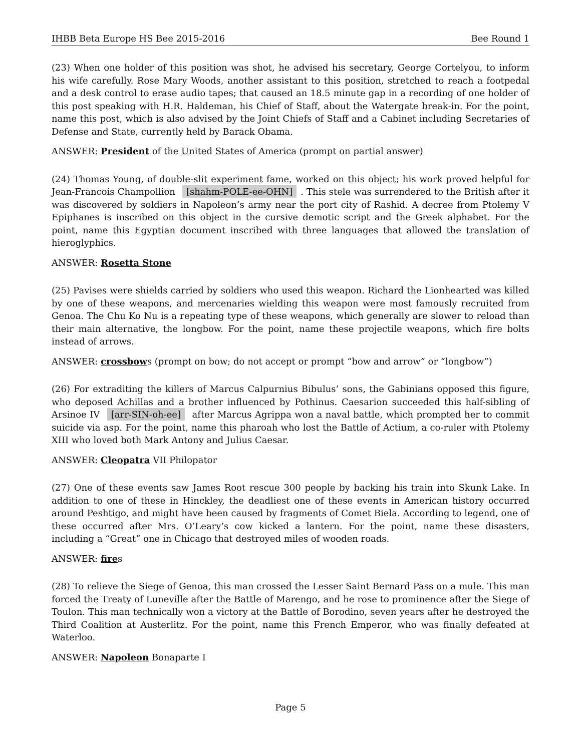IHBB Beta Europe HS Bee 2015-2016 Bee Round 1
(23) When one holder of this position was shot, he advised his secretary, George Cortelyou, to inform his wife carefully. Rose Mary Woods, another assistant to this position, stretched to reach a footpedal and a desk control to erase audio tapes; that caused an 18.5 minute gap in a recording of one holder of this post speaking with H.R. Haldeman, his Chief of Staff, about the Watergate break-in. For the point, name this post, which is also advised by the Joint Chiefs of Staff and a Cabinet including Secretaries of Defense and State, currently held by Barack Obama.
ANSWER: President of the United States of America (prompt on partial answer)
(24) Thomas Young, of double-slit experiment fame, worked on this object; his work proved helpful for Jean-Francois Champollion [shahm-POLE-ee-OHN]. This stele was surrendered to the British after it was discovered by soldiers in Napoleon’s army near the port city of Rashid. A decree from Ptolemy V Epiphanes is inscribed on this object in the cursive demotic script and the Greek alphabet. For the point, name this Egyptian document inscribed with three languages that allowed the translation of hieroglyphics.
ANSWER: Rosetta Stone
(25) Pavises were shields carried by soldiers who used this weapon. Richard the Lionhearted was killed by one of these weapons, and mercenaries wielding this weapon were most famously recruited from Genoa. The Chu Ko Nu is a repeating type of these weapons, which generally are slower to reload than their main alternative, the longbow. For the point, name these projectile weapons, which fire bolts instead of arrows.
ANSWER: crossbows (prompt on bow; do not accept or prompt “bow and arrow” or “longbow”)
(26) For extraditing the killers of Marcus Calpurnius Bibulus’ sons, the Gabinians opposed this figure, who deposed Achillas and a brother influenced by Pothinus. Caesarion succeeded this half-sibling of Arsinoe IV [arr-SIN-oh-ee] after Marcus Agrippa won a naval battle, which prompted her to commit suicide via asp. For the point, name this pharoah who lost the Battle of Actium, a co-ruler with Ptolemy XIII who loved both Mark Antony and Julius Caesar.
ANSWER: Cleopatra VII Philopator
(27) One of these events saw James Root rescue 300 people by backing his train into Skunk Lake. In addition to one of these in Hinckley, the deadliest one of these events in American history occurred around Peshtigo, and might have been caused by fragments of Comet Biela. According to legend, one of these occurred after Mrs. O’Leary’s cow kicked a lantern. For the point, name these disasters, including a “Great” one in Chicago that destroyed miles of wooden roads.
ANSWER: fires
(28) To relieve the Siege of Genoa, this man crossed the Lesser Saint Bernard Pass on a mule. This man forced the Treaty of Luneville after the Battle of Marengo, and he rose to prominence after the Siege of Toulon. This man technically won a victory at the Battle of Borodino, seven years after he destroyed the Third Coalition at Austerlitz. For the point, name this French Emperor, who was finally defeated at Waterloo.
ANSWER: Napoleon Bonaparte I
Page 5